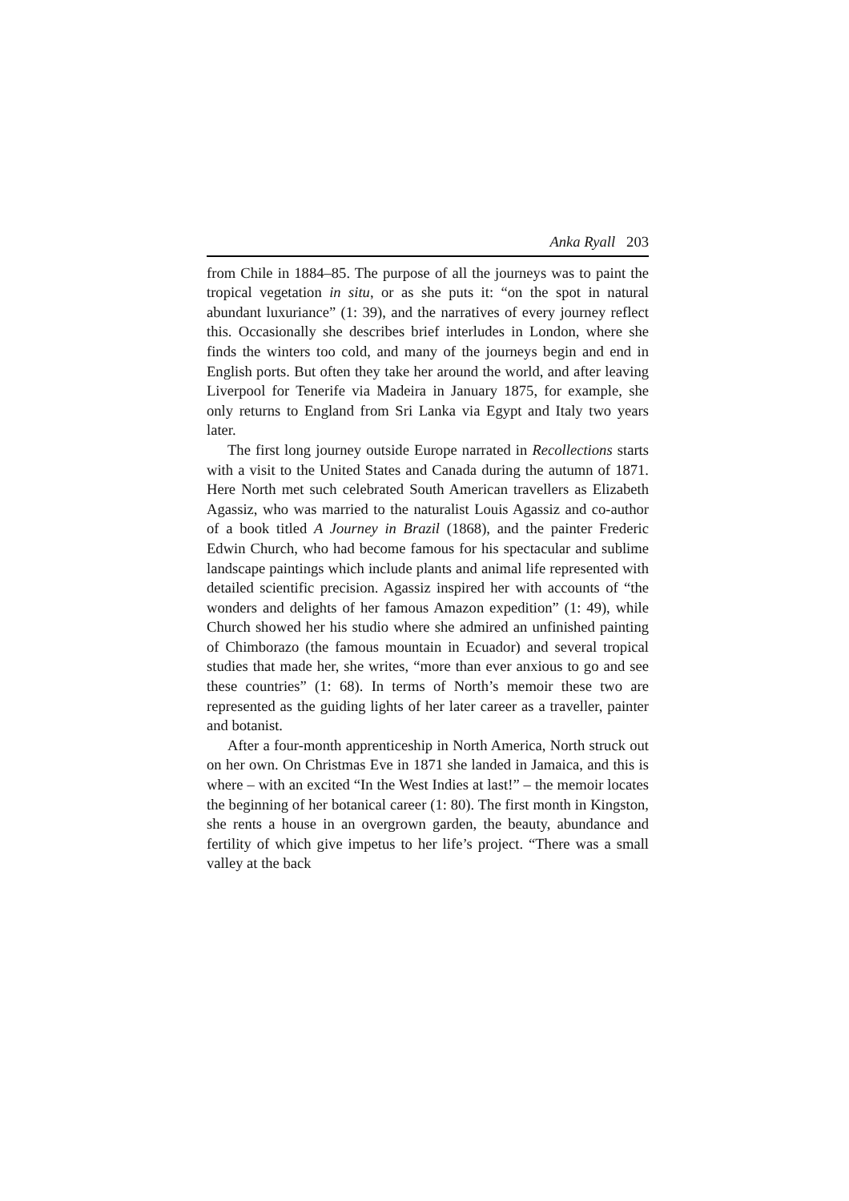Anka Ryall 203
from Chile in 1884–85. The purpose of all the journeys was to paint the tropical vegetation in situ, or as she puts it: “on the spot in natural abundant luxuriance” (1: 39), and the narratives of every journey reflect this. Occasionally she describes brief interludes in London, where she finds the winters too cold, and many of the journeys begin and end in English ports. But often they take her around the world, and after leaving Liverpool for Tenerife via Madeira in January 1875, for example, she only returns to England from Sri Lanka via Egypt and Italy two years later.
The first long journey outside Europe narrated in Recollections starts with a visit to the United States and Canada during the autumn of 1871. Here North met such celebrated South American travellers as Elizabeth Agassiz, who was married to the naturalist Louis Agassiz and co-author of a book titled A Journey in Brazil (1868), and the painter Frederic Edwin Church, who had become famous for his spectacular and sublime landscape paintings which include plants and animal life represented with detailed scientific precision. Agassiz inspired her with accounts of “the wonders and delights of her famous Amazon expedition” (1: 49), while Church showed her his studio where she admired an unfinished painting of Chimborazo (the famous mountain in Ecuador) and several tropical studies that made her, she writes, “more than ever anxious to go and see these countries” (1: 68). In terms of North’s memoir these two are represented as the guiding lights of her later career as a traveller, painter and botanist.
After a four-month apprenticeship in North America, North struck out on her own. On Christmas Eve in 1871 she landed in Jamaica, and this is where – with an excited “In the West Indies at last!” – the memoir locates the beginning of her botanical career (1: 80). The first month in Kingston, she rents a house in an overgrown garden, the beauty, abundance and fertility of which give impetus to her life’s project. “There was a small valley at the back